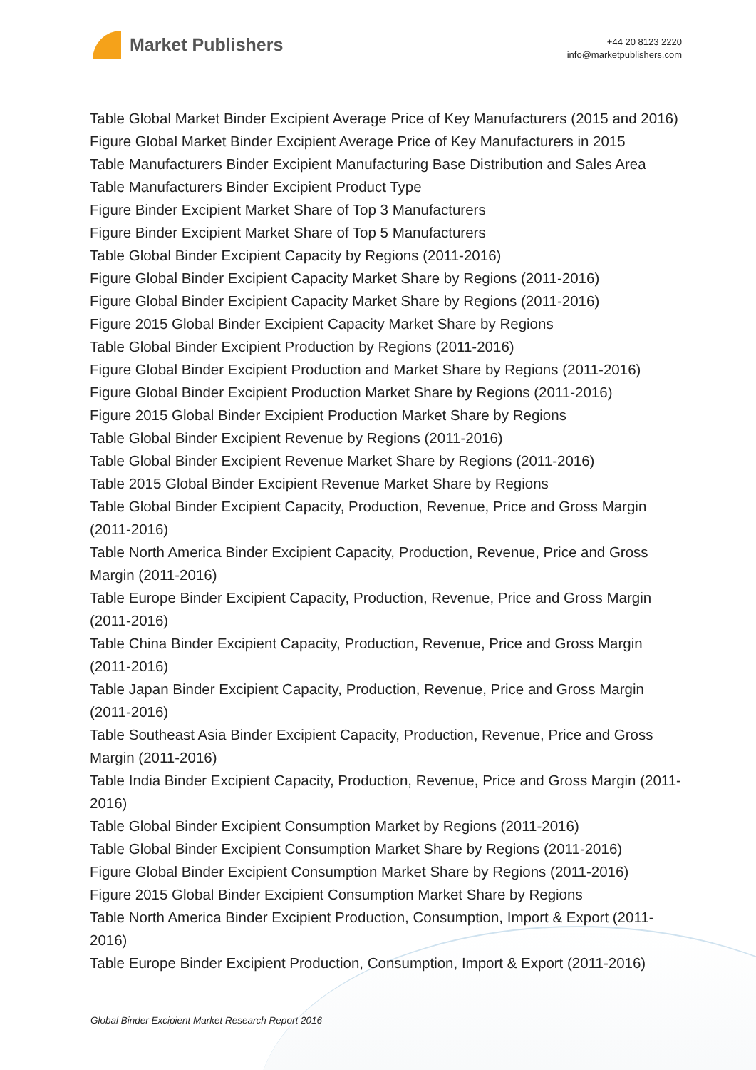Market Publishers
+44 20 8123 2220
info@marketpublishers.com
Table Global Market Binder Excipient Average Price of Key Manufacturers (2015 and 2016)
Figure Global Market Binder Excipient Average Price of Key Manufacturers in 2015
Table Manufacturers Binder Excipient Manufacturing Base Distribution and Sales Area
Table Manufacturers Binder Excipient Product Type
Figure Binder Excipient Market Share of Top 3 Manufacturers
Figure Binder Excipient Market Share of Top 5 Manufacturers
Table Global Binder Excipient Capacity by Regions (2011-2016)
Figure Global Binder Excipient Capacity Market Share by Regions (2011-2016)
Figure Global Binder Excipient Capacity Market Share by Regions (2011-2016)
Figure 2015 Global Binder Excipient Capacity Market Share by Regions
Table Global Binder Excipient Production by Regions (2011-2016)
Figure Global Binder Excipient Production and Market Share by Regions (2011-2016)
Figure Global Binder Excipient Production Market Share by Regions (2011-2016)
Figure 2015 Global Binder Excipient Production Market Share by Regions
Table Global Binder Excipient Revenue by Regions (2011-2016)
Table Global Binder Excipient Revenue Market Share by Regions (2011-2016)
Table 2015 Global Binder Excipient Revenue Market Share by Regions
Table Global Binder Excipient Capacity, Production, Revenue, Price and Gross Margin (2011-2016)
Table North America Binder Excipient Capacity, Production, Revenue, Price and Gross Margin (2011-2016)
Table Europe Binder Excipient Capacity, Production, Revenue, Price and Gross Margin (2011-2016)
Table China Binder Excipient Capacity, Production, Revenue, Price and Gross Margin (2011-2016)
Table Japan Binder Excipient Capacity, Production, Revenue, Price and Gross Margin (2011-2016)
Table Southeast Asia Binder Excipient Capacity, Production, Revenue, Price and Gross Margin (2011-2016)
Table India Binder Excipient Capacity, Production, Revenue, Price and Gross Margin (2011-2016)
Table Global Binder Excipient Consumption Market by Regions (2011-2016)
Table Global Binder Excipient Consumption Market Share by Regions (2011-2016)
Figure Global Binder Excipient Consumption Market Share by Regions (2011-2016)
Figure 2015 Global Binder Excipient Consumption Market Share by Regions
Table North America Binder Excipient Production, Consumption, Import & Export (2011-2016)
Table Europe Binder Excipient Production, Consumption, Import & Export (2011-2016)
Global Binder Excipient Market Research Report 2016